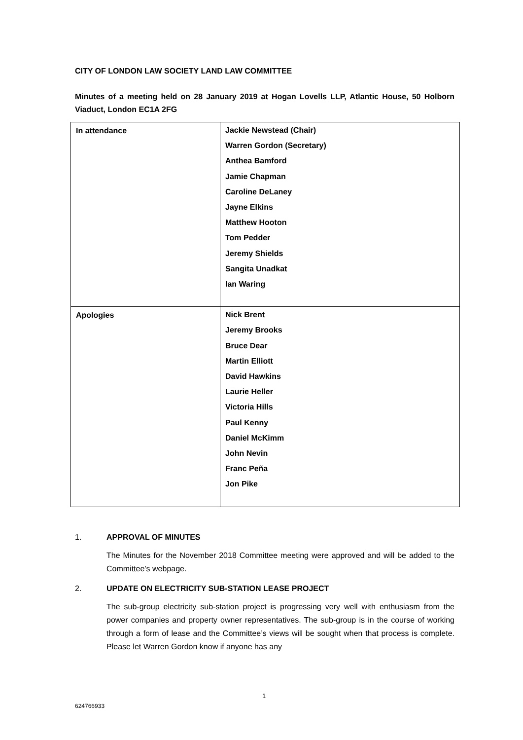CITY OF LONDON LAW SOCIETY LAND LAW COMMITTEE
Minutes of a meeting held on 28 January 2019 at Hogan Lovells LLP, Atlantic House, 50 Holborn Viaduct, London EC1A 2FG
| In attendance | Jackie Newstead (Chair) Warren Gordon (Secretary) Anthea Bamford Jamie Chapman Caroline DeLaney Jayne Elkins Matthew Hooton Tom Pedder Jeremy Shields Sangita Unadkat Ian Waring |
| Apologies | Nick Brent Jeremy Brooks Bruce Dear Martin Elliott David Hawkins Laurie Heller Victoria Hills Paul Kenny Daniel McKimm John Nevin Franc Peña Jon Pike |
1. APPROVAL OF MINUTES
The Minutes for the November 2018 Committee meeting were approved and will be added to the Committee’s webpage.
2. UPDATE ON ELECTRICITY SUB-STATION LEASE PROJECT
The sub-group electricity sub-station project is progressing very well with enthusiasm from the power companies and property owner representatives. The sub-group is in the course of working through a form of lease and the Committee’s views will be sought when that process is complete. Please let Warren Gordon know if anyone has any
1
624766933